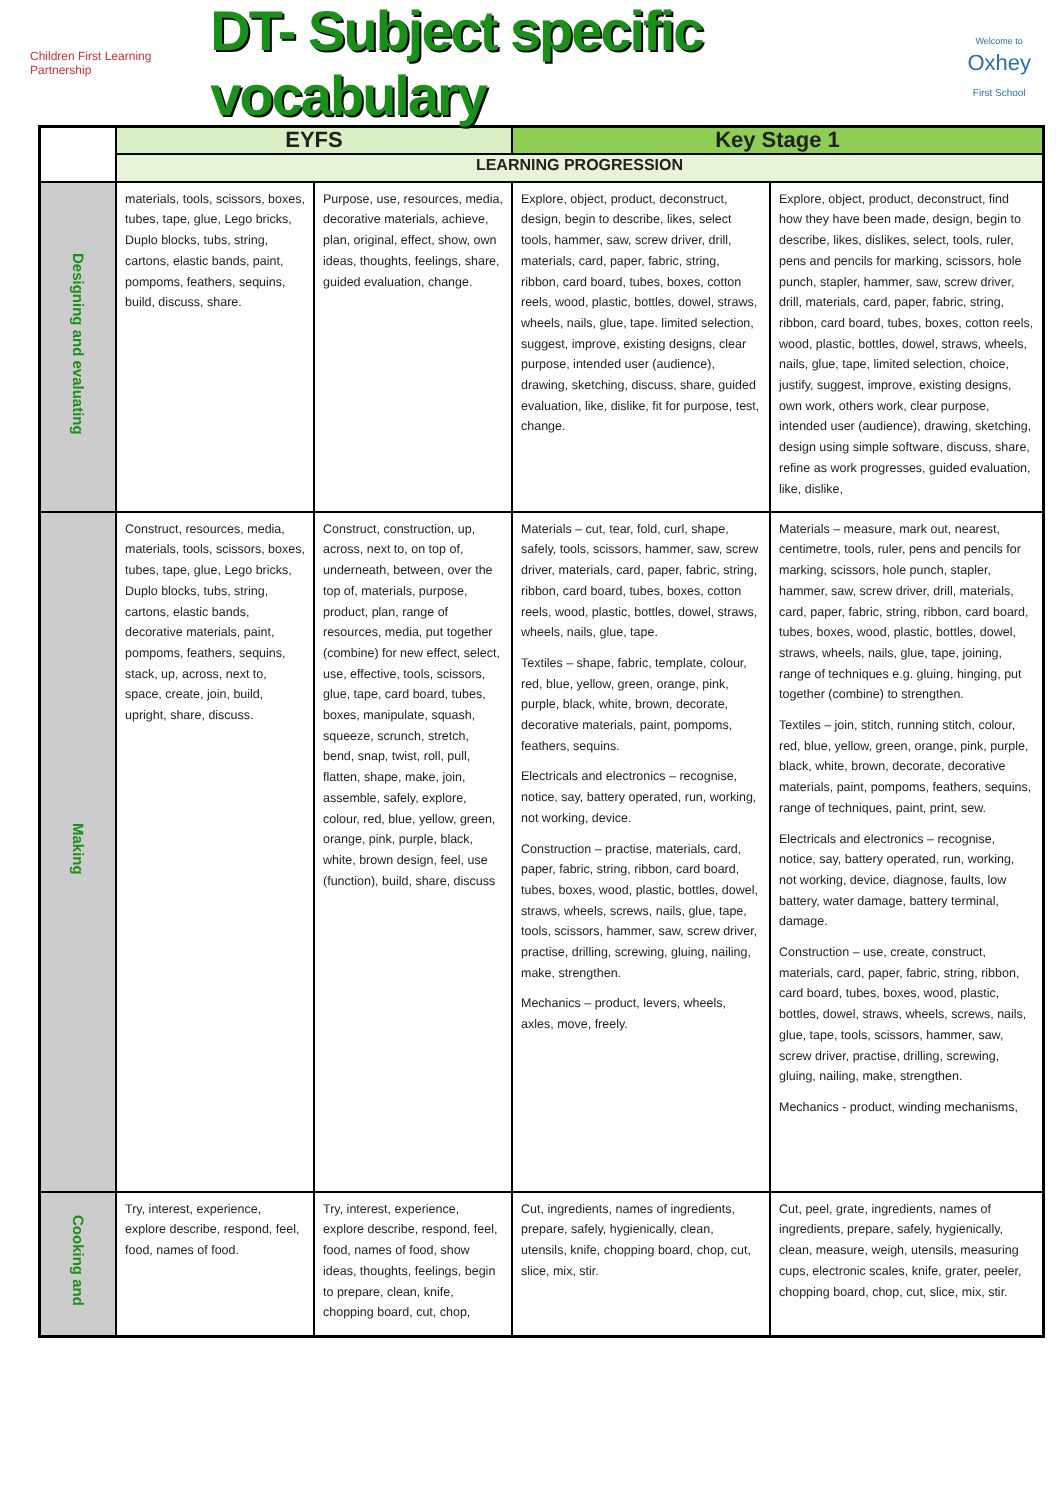Children First Learning Partnership
DT- Subject specific vocabulary
Welcome to
Oxhey
First School
| | EYFS | | Key Stage 1 | |
| | LEARNING PROGRESSION | | | |
| Designing and evaluating | materials, tools, scissors, boxes, tubes, tape, glue, Lego bricks, Duplo blocks, tubs, string, cartons, elastic bands, paint, pompoms, feathers, sequins, build, discuss, share. | Purpose, use, resources, media, decorative materials, achieve, plan, original, effect, show, own ideas, thoughts, feelings, share, guided evaluation, change. | Explore, object, product, deconstruct, design, begin to describe, likes, select tools, hammer, saw, screw driver, drill, materials, card, paper, fabric, string, ribbon, card board, tubes, boxes, cotton reels, wood, plastic, bottles, dowel, straws, wheels, nails, glue, tape. limited selection, suggest, improve, existing designs, clear purpose, intended user (audience), drawing, sketching, discuss, share, guided evaluation, like, dislike, fit for purpose, test, change. | Explore, object, product, deconstruct, find how they have been made, design, begin to describe, likes, dislikes, select, tools, ruler, pens and pencils for marking, scissors, hole punch, stapler, hammer, saw, screw driver, drill, materials, card, paper, fabric, string, ribbon, card board, tubes, boxes, cotton reels, wood, plastic, bottles, dowel, straws, wheels, nails, glue, tape, limited selection, choice, justify, suggest, improve, existing designs, own work, others work, clear purpose, intended user (audience), drawing, sketching, design using simple software, discuss, share, refine as work progresses, guided evaluation, like, dislike, |
| Making | Construct, resources, media, materials, tools, scissors, boxes, tubes, tape, glue, Lego bricks, Duplo blocks, tubs, string, cartons, elastic bands, decorative materials, paint, pompoms, feathers, sequins, stack, up, across, next to, space, create, join, build, upright, share, discuss. | Construct, construction, up, across, next to, on top of, underneath, between, over the top of, materials, purpose, product, plan, range of resources, media, put together (combine) for new effect, select, use, effective, tools, scissors, glue, tape, card board, tubes, boxes, manipulate, squash, squeeze, scrunch, stretch, bend, snap, twist, roll, pull, flatten, shape, make, join, assemble, safely, explore, colour, red, blue, yellow, green, orange, pink, purple, black, white, brown design, feel, use (function), build, share, discuss | Materials – cut, tear, fold, curl, shape, safely, tools, scissors, hammer, saw, screw driver, materials, card, paper, fabric, string, ribbon, card board, tubes, boxes, cotton reels, wood, plastic, bottles, dowel, straws, wheels, nails, glue, tape. Textiles – shape, fabric, template, colour, red, blue, yellow, green, orange, pink, purple, black, white, brown, decorate, decorative materials, paint, pompoms, feathers, sequins. Electricals and electronics – recognise, notice, say, battery operated, run, working, not working, device. Construction – practise, materials, card, paper, fabric, string, ribbon, card board, tubes, boxes, wood, plastic, bottles, dowel, straws, wheels, screws, nails, glue, tape, tools, scissors, hammer, saw, screw driver, practise, drilling, screwing, gluing, nailing, make, strengthen. Mechanics – product, levers, wheels, axles, move, freely. | Materials – measure, mark out, nearest, centimetre, tools, ruler, pens and pencils for marking, scissors, hole punch, stapler, hammer, saw, screw driver, drill, materials, card, paper, fabric, string, ribbon, card board, tubes, boxes, wood, plastic, bottles, dowel, straws, wheels, nails, glue, tape, joining, range of techniques e.g. gluing, hinging, put together (combine) to strengthen. Textiles – join, stitch, running stitch, colour, red, blue, yellow, green, orange, pink, purple, black, white, brown, decorate, decorative materials, paint, pompoms, feathers, sequins, range of techniques, paint, print, sew. Electricals and electronics – recognise, notice, say, battery operated, run, working, not working, device, diagnose, faults, low battery, water damage, battery terminal, damage. Construction – use, create, construct, materials, card, paper, fabric, string, ribbon, card board, tubes, boxes, wood, plastic, bottles, dowel, straws, wheels, screws, nails, glue, tape, tools, scissors, hammer, saw, screw driver, practise, drilling, screwing, gluing, nailing, make, strengthen. Mechanics - product, winding mechanisms, |
| Cooking and | Try, interest, experience, explore describe, respond, feel, food, names of food. | Try, interest, experience, explore describe, respond, feel, food, names of food, show ideas, thoughts, feelings, begin to prepare, clean, knife, chopping board, cut, chop, | Cut, ingredients, names of ingredients, prepare, safely, hygienically, clean, utensils, knife, chopping board, chop, cut, slice, mix, stir. | Cut, peel, grate, ingredients, names of ingredients, prepare, safely, hygienically, clean, measure, weigh, utensils, measuring cups, electronic scales, knife, grater, peeler, chopping board, chop, cut, slice, mix, stir. |